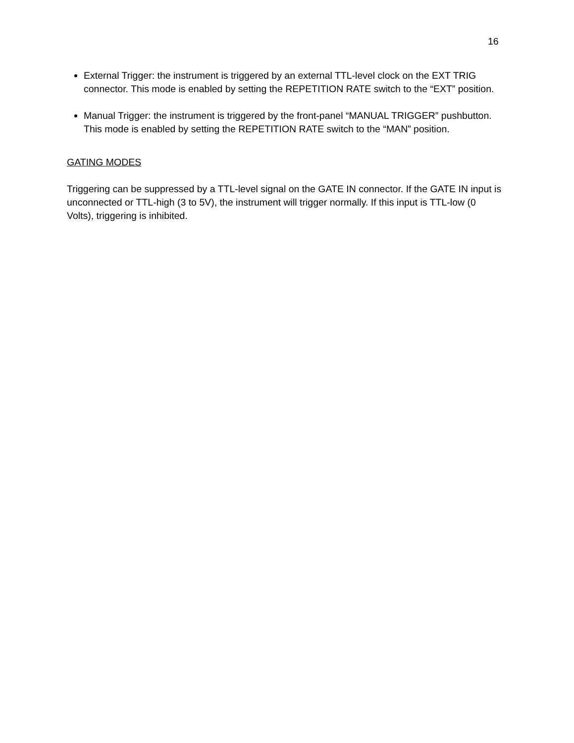16
External Trigger: the instrument is triggered by an external TTL-level clock on the EXT TRIG connector. This mode is enabled by setting the REPETITION RATE switch to the “EXT” position.
Manual Trigger: the instrument is triggered by the front-panel “MANUAL TRIGGER” pushbutton. This mode is enabled by setting the REPETITION RATE switch to the “MAN” position.
GATING MODES
Triggering can be suppressed by a TTL-level signal on the GATE IN connector. If the GATE IN input is unconnected or TTL-high (3 to 5V), the instrument will trigger normally. If this input is TTL-low (0 Volts), triggering is inhibited.